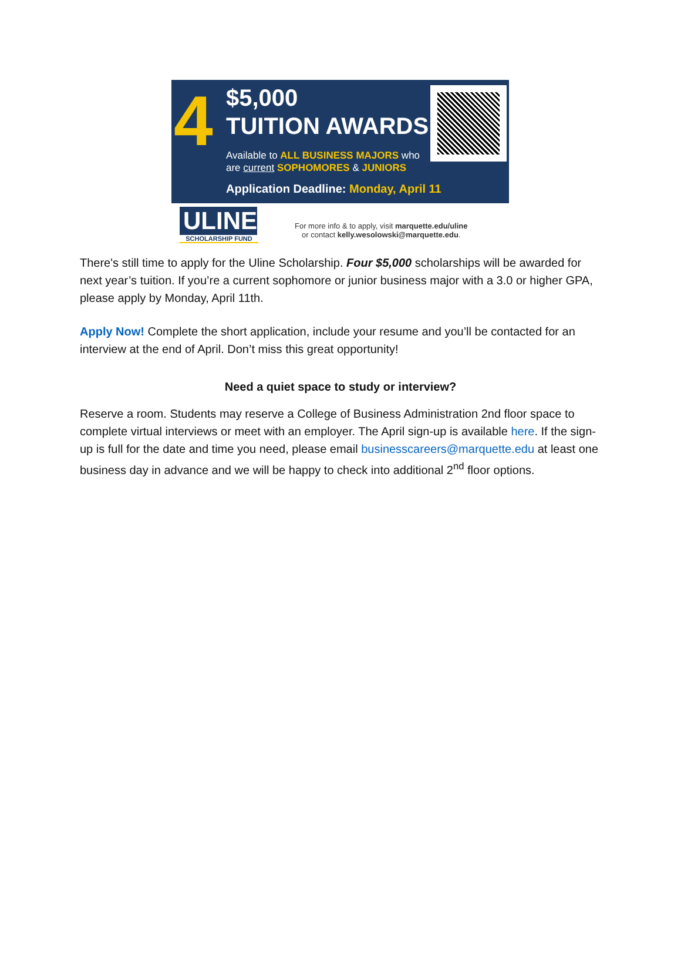4 $5,000
TUITION AWARDS
Available to ALL BUSINESS MAJORS who
are current SOPHOMORES & JUNIORS
Application Deadline: Monday, April 11
ULINE
SCHOLARSHIP FUND
For more info & to apply, visit marquette.edu/uline
or contact kelly.wesolowski@marquette.edu.
There's still time to apply for the Uline Scholarship. Four $5,000 scholarships will be awarded for next year’s tuition. If you’re a current sophomore or junior business major with a 3.0 or higher GPA, please apply by Monday, April 11th.
Apply Now! Complete the short application, include your resume and you’ll be contacted for an interview at the end of April. Don’t miss this great opportunity!
Need a quiet space to study or interview?
Reserve a room. Students may reserve a College of Business Administration 2nd floor space to complete virtual interviews or meet with an employer. The April sign-up is available here. If the sign-up is full for the date and time you need, please email businesscareers@marquette.edu at least one business day in advance and we will be happy to check into additional 2<sup>nd</sup> floor options.